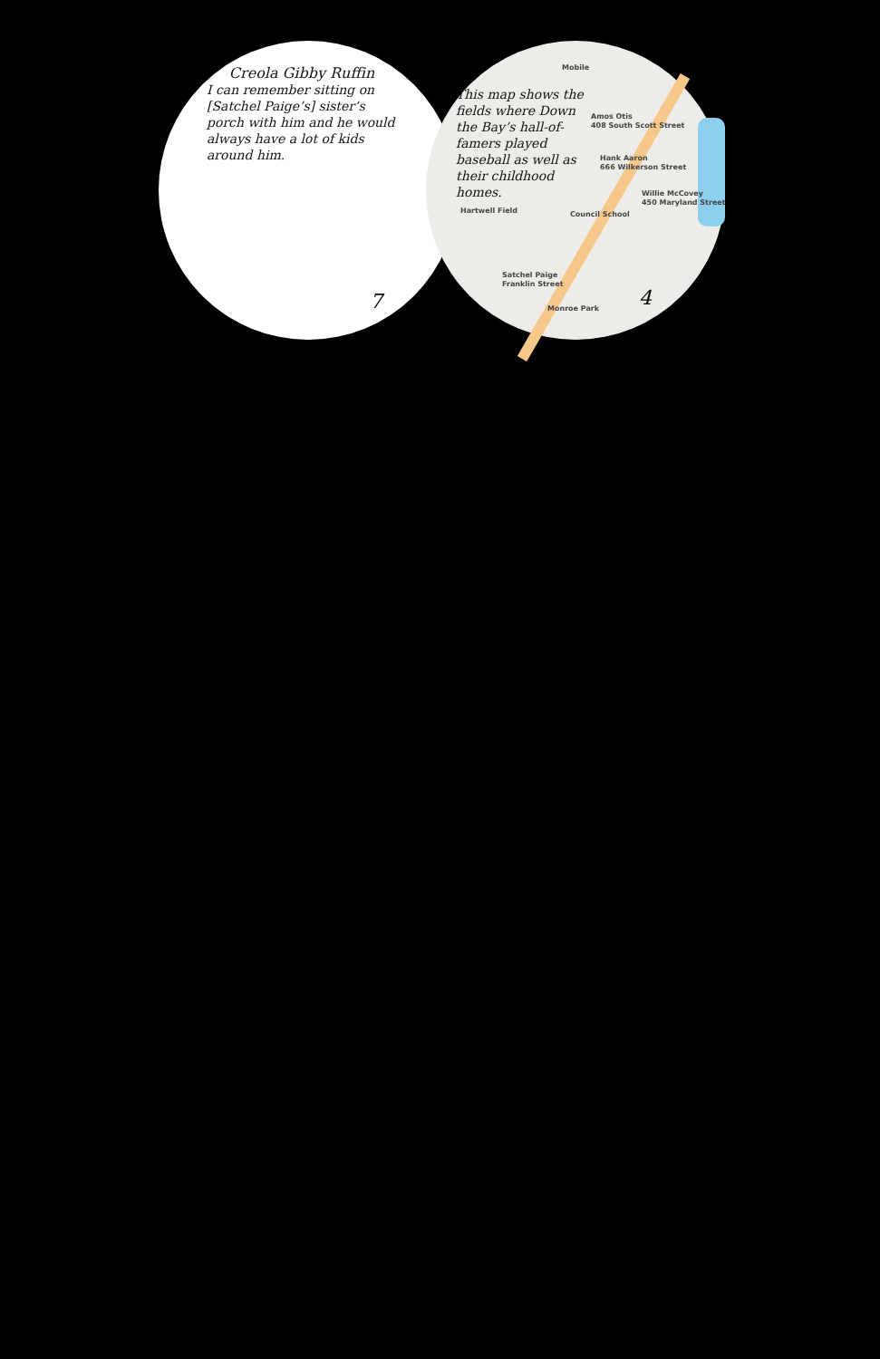Creola Gibby Ruffin
I can remember sitting on [Satchel Paige’s] sister’s porch with him and he would always have a lot of kids around him.
This map shows the fields where Down the Bay’s hall-of-famers played baseball as well as their childhood homes.
Mobile
Amos Otis
408 South Scott Street
Hank Aaron
666 Wilkerson Street
Willie McCovey
450 Maryland Street
Hartwell Field Council School
Satchel Paige
Franklin Street
Monroe Park
7 4